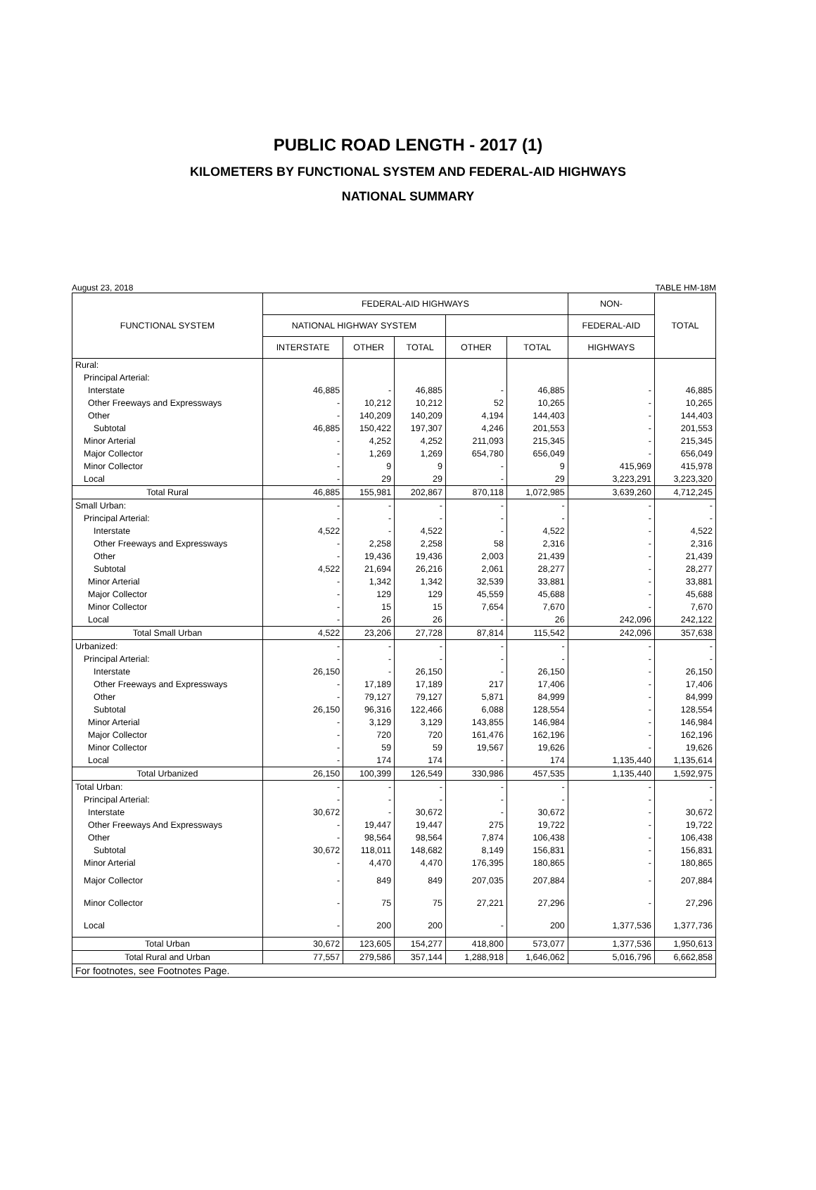PUBLIC ROAD LENGTH - 2017 (1)
KILOMETERS BY FUNCTIONAL SYSTEM AND FEDERAL-AID HIGHWAYS
NATIONAL SUMMARY
August 23, 2018 TABLE HM-18M
| FUNCTIONAL SYSTEM | FEDERAL-AID HIGHWAYS | | | | | NON- | TOTAL |
| --- | --- | --- | --- | --- | --- | --- | --- |
| | NATIONAL HIGHWAY SYSTEM | | | | | FEDERAL-AID | |
| | INTERSTATE | OTHER | TOTAL | OTHER | TOTAL | HIGHWAYS | |
| Rural: | | | | | | | |
| Principal Arterial: | | | | | | | |
| Interstate | 46,885 | - | 46,885 | - | 46,885 | - | 46,885 |
| Other Freeways and Expressways | - | 10,212 | 10,212 | 52 | 10,265 | - | 10,265 |
| Other | - | 140,209 | 140,209 | 4,194 | 144,403 | - | 144,403 |
| Subtotal | 46,885 | 150,422 | 197,307 | 4,246 | 201,553 | - | 201,553 |
| Minor Arterial | - | 4,252 | 4,252 | 211,093 | 215,345 | - | 215,345 |
| Major Collector | - | 1,269 | 1,269 | 654,780 | 656,049 | - | 656,049 |
| Minor Collector | - | 9 | 9 | - | 9 | 415,969 | 415,978 |
| Local | - | 29 | 29 | - | 29 | 3,223,291 | 3,223,320 |
| Total Rural | 46,885 | 155,981 | 202,867 | 870,118 | 1,072,985 | 3,639,260 | 4,712,245 |
| Small Urban: | - | - | - | - | - | - | - |
| Principal Arterial: | - | - | - | - | - | - | - |
| Interstate | 4,522 | - | 4,522 | - | 4,522 | - | 4,522 |
| Other Freeways and Expressways | - | 2,258 | 2,258 | 58 | 2,316 | - | 2,316 |
| Other | - | 19,436 | 19,436 | 2,003 | 21,439 | - | 21,439 |
| Subtotal | 4,522 | 21,694 | 26,216 | 2,061 | 28,277 | - | 28,277 |
| Minor Arterial | - | 1,342 | 1,342 | 32,539 | 33,881 | - | 33,881 |
| Major Collector | - | 129 | 129 | 45,559 | 45,688 | - | 45,688 |
| Minor Collector | - | 15 | 15 | 7,654 | 7,670 | - | 7,670 |
| Local | - | 26 | 26 | - | 26 | 242,096 | 242,122 |
| Total Small Urban | 4,522 | 23,206 | 27,728 | 87,814 | 115,542 | 242,096 | 357,638 |
| Urbanized: | - | - | - | - | - | - | - |
| Principal Arterial: | - | - | - | - | - | - | - |
| Interstate | 26,150 | - | 26,150 | - | 26,150 | - | 26,150 |
| Other Freeways and Expressways | - | 17,189 | 17,189 | 217 | 17,406 | - | 17,406 |
| Other | - | 79,127 | 79,127 | 5,871 | 84,999 | - | 84,999 |
| Subtotal | 26,150 | 96,316 | 122,466 | 6,088 | 128,554 | - | 128,554 |
| Minor Arterial | - | 3,129 | 3,129 | 143,855 | 146,984 | - | 146,984 |
| Major Collector | - | 720 | 720 | 161,476 | 162,196 | - | 162,196 |
| Minor Collector | - | 59 | 59 | 19,567 | 19,626 | - | 19,626 |
| Local | - | 174 | 174 | - | 174 | 1,135,440 | 1,135,614 |
| Total Urbanized | 26,150 | 100,399 | 126,549 | 330,986 | 457,535 | 1,135,440 | 1,592,975 |
| Total Urban: | - | - | - | - | - | - | - |
| Principal Arterial: | - | - | - | - | - | - | - |
| Interstate | 30,672 | - | 30,672 | - | 30,672 | - | 30,672 |
| Other Freeways And Expressways | - | 19,447 | 19,447 | 275 | 19,722 | - | 19,722 |
| Other | - | 98,564 | 98,564 | 7,874 | 106,438 | - | 106,438 |
| Subtotal | 30,672 | 118,011 | 148,682 | 8,149 | 156,831 | - | 156,831 |
| Minor Arterial | - | 4,470 | 4,470 | 176,395 | 180,865 | - | 180,865 |
| Major Collector | - | 849 | 849 | 207,035 | 207,884 | - | 207,884 |
| Minor Collector | - | 75 | 75 | 27,221 | 27,296 | - | 27,296 |
| Local | - | 200 | 200 | - | 200 | 1,377,536 | 1,377,736 |
| Total Urban | 30,672 | 123,605 | 154,277 | 418,800 | 573,077 | 1,377,536 | 1,950,613 |
| Total Rural and Urban | 77,557 | 279,586 | 357,144 | 1,288,918 | 1,646,062 | 5,016,796 | 6,662,858 |
| For footnotes, see Footnotes Page. | | | | | | | |